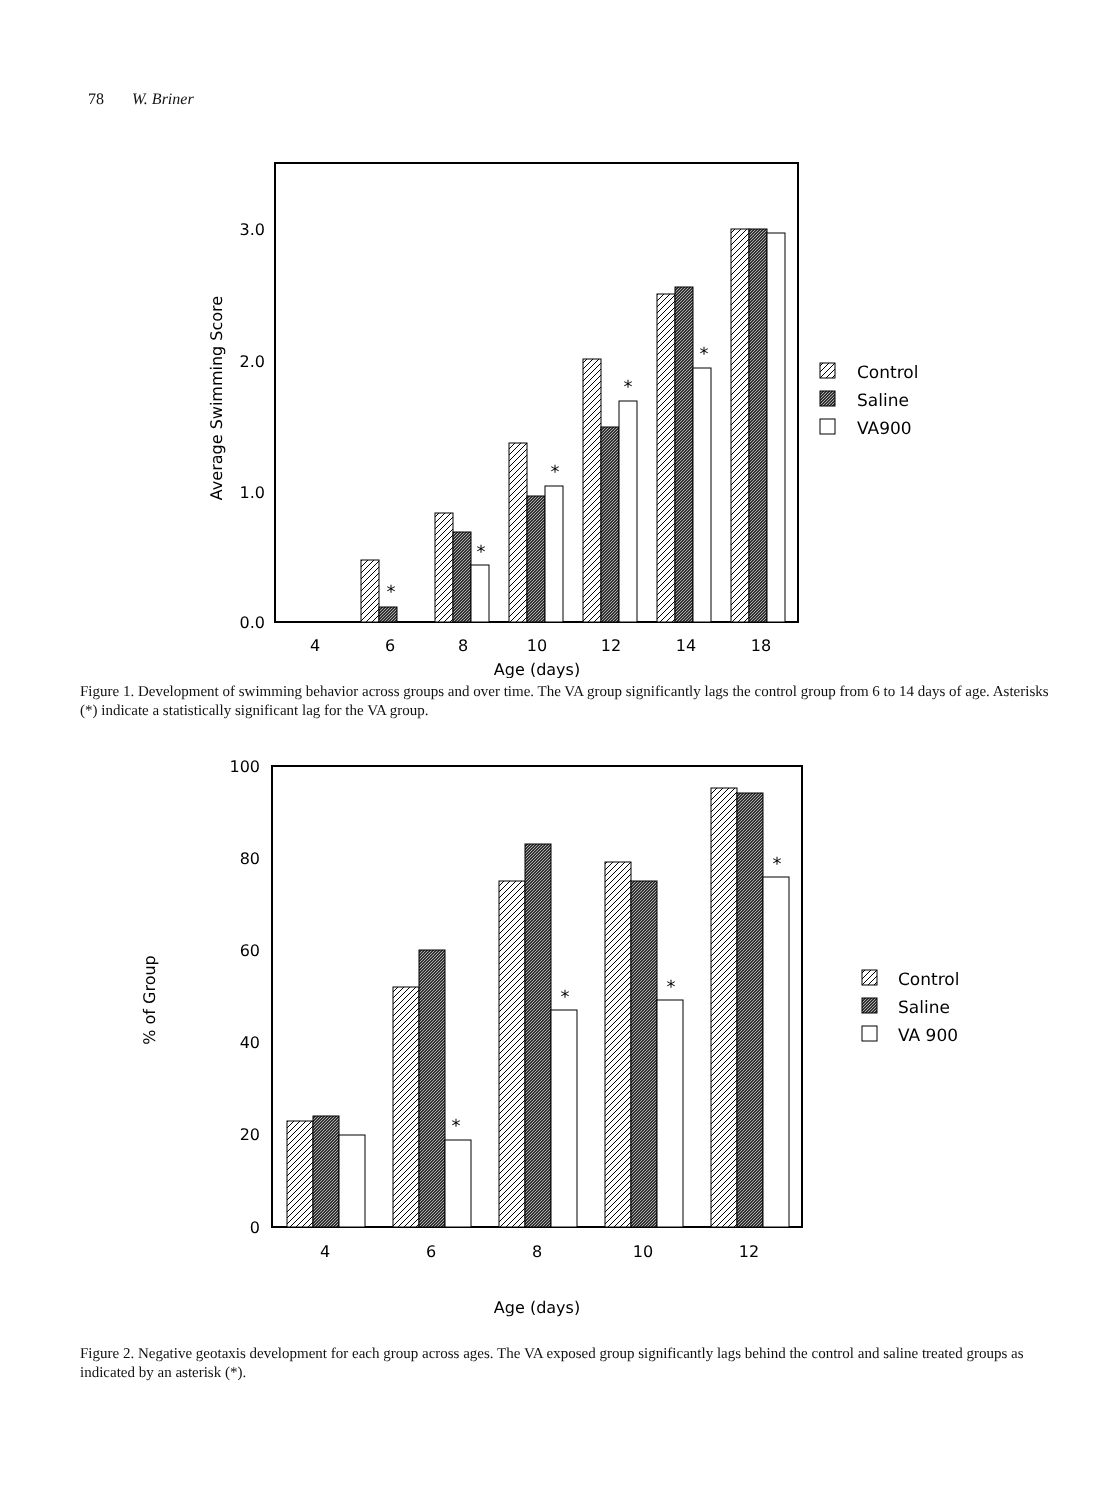78 W. Briner
3.0
2.0
1.0
0.0
Average Swimming Score
4
6
8
10
12
14
18
Age (days)
*
*
*
*
*
Control
Saline
VA900
Figure 1. Development of swimming behavior across groups and over time. The VA group significantly lags the control group from 6 to 14 days of age. Asterisks (*) indicate a statistically significant lag for the VA group.
100
80
60
40
20
0
% of Group
4
6
8
10
12
Age (days)
*
*
*
*
Control
Saline
VA 900
Figure 2. Negative geotaxis development for each group across ages. The VA exposed group significantly lags behind the control and saline treated groups as indicated by an asterisk (*).